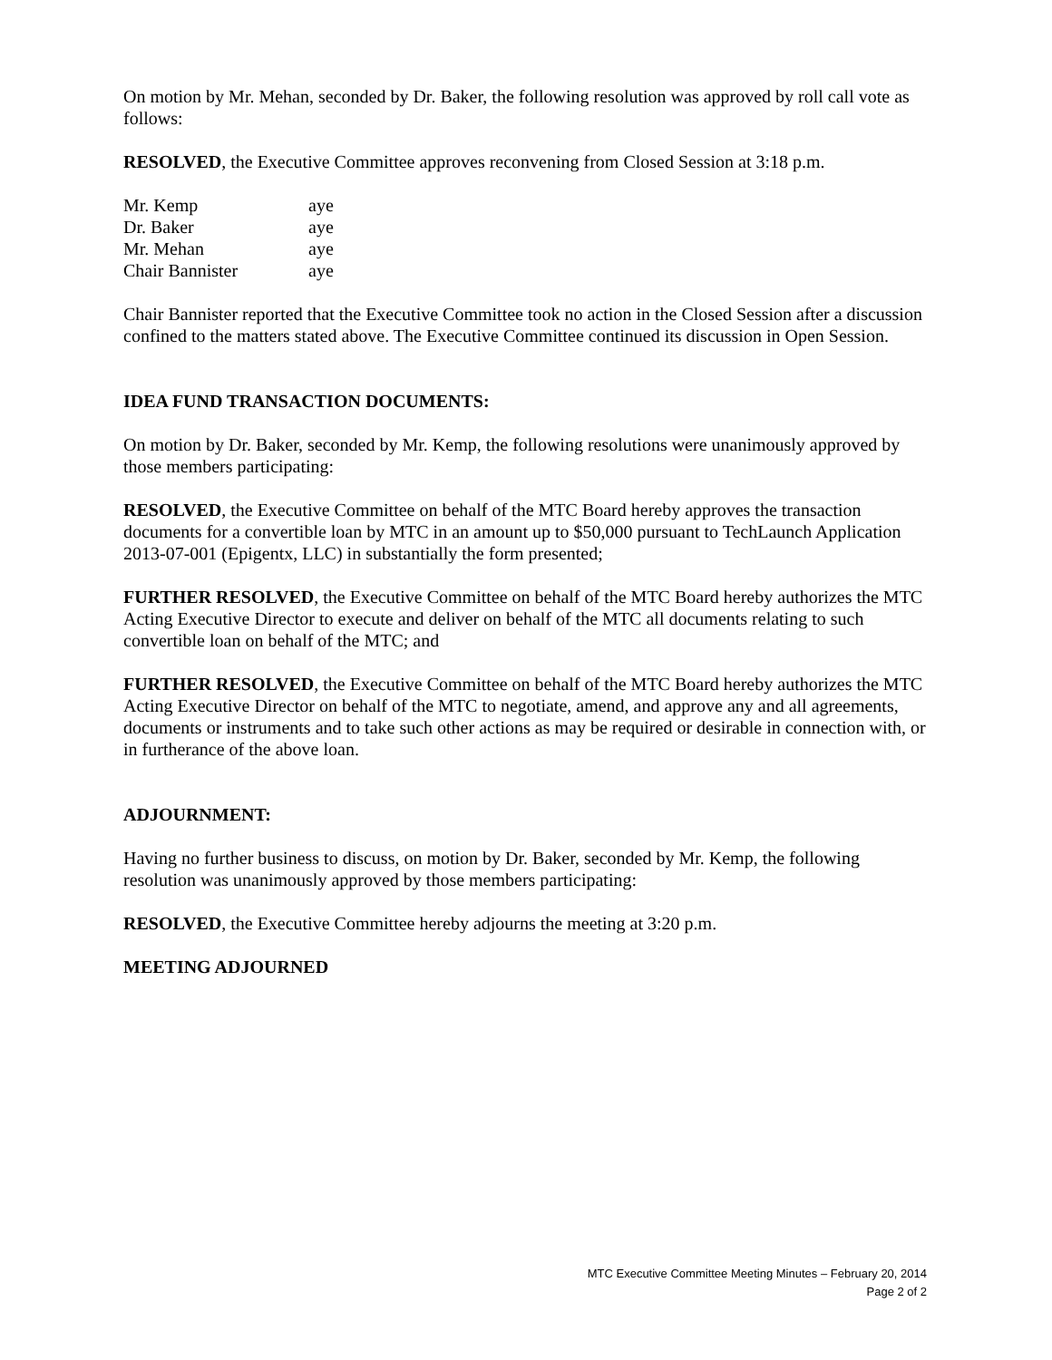On motion by Mr. Mehan, seconded by Dr. Baker, the following resolution was approved by roll call vote as follows:
RESOLVED, the Executive Committee approves reconvening from Closed Session at 3:18 p.m.
| Mr. Kemp | aye |
| Dr. Baker | aye |
| Mr. Mehan | aye |
| Chair Bannister | aye |
Chair Bannister reported that the Executive Committee took no action in the Closed Session after a discussion confined to the matters stated above. The Executive Committee continued its discussion in Open Session.
IDEA FUND TRANSACTION DOCUMENTS:
On motion by Dr. Baker, seconded by Mr. Kemp, the following resolutions were unanimously approved by those members participating:
RESOLVED, the Executive Committee on behalf of the MTC Board hereby approves the transaction documents for a convertible loan by MTC in an amount up to $50,000 pursuant to TechLaunch Application 2013-07-001 (Epigentx, LLC) in substantially the form presented;
FURTHER RESOLVED, the Executive Committee on behalf of the MTC Board hereby authorizes the MTC Acting Executive Director to execute and deliver on behalf of the MTC all documents relating to such convertible loan on behalf of the MTC; and
FURTHER RESOLVED, the Executive Committee on behalf of the MTC Board hereby authorizes the MTC Acting Executive Director on behalf of the MTC to negotiate, amend, and approve any and all agreements, documents or instruments and to take such other actions as may be required or desirable in connection with, or in furtherance of the above loan.
ADJOURNMENT:
Having no further business to discuss, on motion by Dr. Baker, seconded by Mr. Kemp, the following resolution was unanimously approved by those members participating:
RESOLVED, the Executive Committee hereby adjourns the meeting at 3:20 p.m.
MEETING ADJOURNED
MTC Executive Committee Meeting Minutes – February 20, 2014
Page 2 of 2